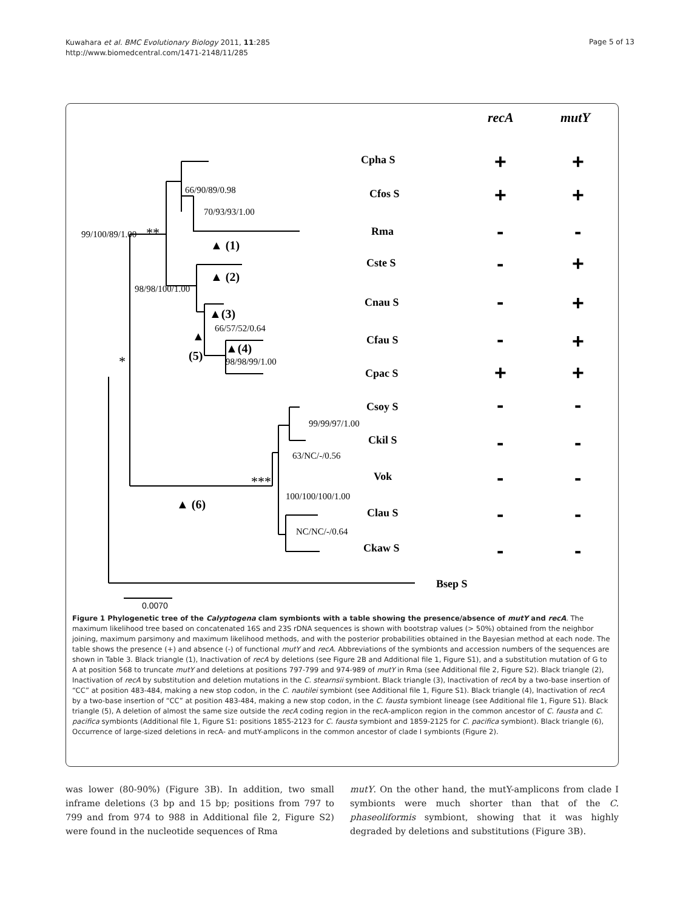Kuwahara et al. BMC Evolutionary Biology 2011, 11:285
http://www.biomedcentral.com/1471-2148/11/285
Page 5 of 13
Cpha S
Cfos S
Rma
Cste S
Cnau S
Cfau S
Cpac S
Csoy S
Ckil S
Vok
Clau S
Ckaw S
Bsep S
recA
mutY
66/90/89/0.98
70/93/93/1.00
99/100/89/1.00
**
98/98/100/1.00
66/57/52/0.64
98/98/99/1.00
*
99/99/97/1.00
63/NC/-/0.56
***
100/100/100/1.00
NC/NC/-/0.64
▲ (1)
▲ (2)
▲(3)
▲(4)
▲
(5)
▲ (6)
0.0070
+
+
+
+
-
-
-
+
-
+
-
+
+
+
-
-
-
-
-
-
-
-
-
-
Figure 1 Phylogenetic tree of the Calyptogena clam symbionts with a table showing the presence/absence of mutY and recA. The maximum likelihood tree based on concatenated 16S and 23S rDNA sequences is shown with bootstrap values (> 50%) obtained from the neighbor joining, maximum parsimony and maximum likelihood methods, and with the posterior probabilities obtained in the Bayesian method at each node. The table shows the presence (+) and absence (-) of functional mutY and recA. Abbreviations of the symbionts and accession numbers of the sequences are shown in Table 3. Black triangle (1), Inactivation of recA by deletions (see Figure 2B and Additional file 1, Figure S1), and a substitution mutation of G to A at position 568 to truncate mutY and deletions at positions 797-799 and 974-989 of mutY in Rma (see Additional file 2, Figure S2). Black triangle (2), Inactivation of recA by substitution and deletion mutations in the C. stearnsii symbiont. Black triangle (3), Inactivation of recA by a two-base insertion of “CC” at position 483-484, making a new stop codon, in the C. nautilei symbiont (see Additional file 1, Figure S1). Black triangle (4), Inactivation of recA by a two-base insertion of “CC” at position 483-484, making a new stop codon, in the C. fausta symbiont lineage (see Additional file 1, Figure S1). Black triangle (5), A deletion of almost the same size outside the recA coding region in the recA-amplicon region in the common ancestor of C. fausta and C. pacifica symbionts (Additional file 1, Figure S1: positions 1855-2123 for C. fausta symbiont and 1859-2125 for C. pacifica symbiont). Black triangle (6), Occurrence of large-sized deletions in recA- and mutY-amplicons in the common ancestor of clade I symbionts (Figure 2).
was lower (80-90%) (Figure 3B). In addition, two small inframe deletions (3 bp and 15 bp; positions from 797 to 799 and from 974 to 988 in Additional file 2, Figure S2) were found in the nucleotide sequences of Rma
mutY. On the other hand, the mutY-amplicons from clade I symbionts were much shorter than that of the C. phaseoliformis symbiont, showing that it was highly degraded by deletions and substitutions (Figure 3B).